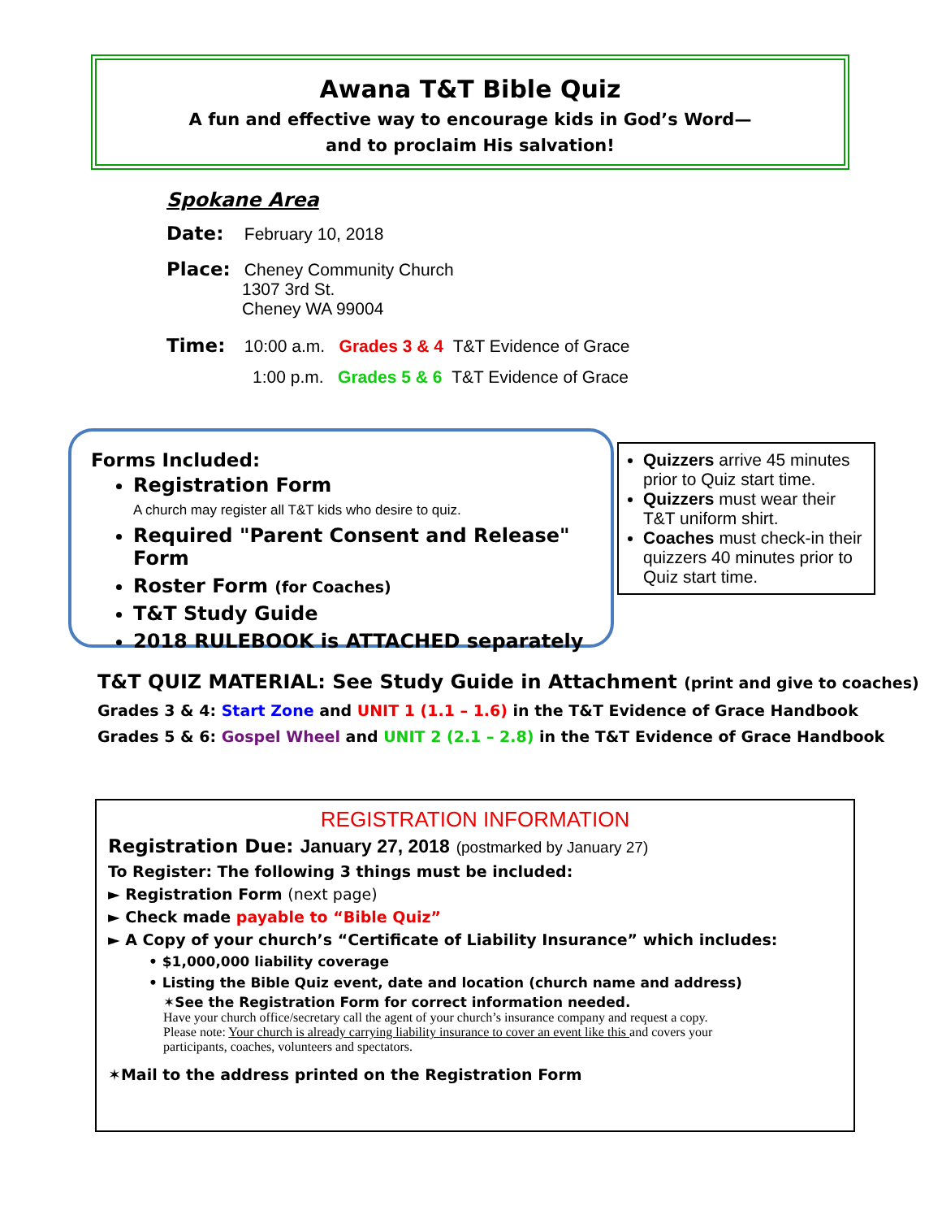Awana T&T Bible Quiz
A fun and effective way to encourage kids in God’s Word—
and to proclaim His salvation!
Spokane Area
Date: February 10, 2018
Place: Cheney Community Church
1307 3rd St.
Cheney WA 99004
Time: 10:00 a.m. Grades 3 & 4 T&T Evidence of Grace
1:00 p.m. Grades 5 & 6 T&T Evidence of Grace
Forms Included:
Registration Form
A church may register all T&T kids who desire to quiz.
Required "Parent Consent and Release" Form
Roster Form (for Coaches)
T&T Study Guide
2018 RULEBOOK is ATTACHED separately
Quizzers arrive 45 minutes prior to Quiz start time.
Quizzers must wear their T&T uniform shirt.
Coaches must check-in their quizzers 40 minutes prior to Quiz start time.
T&T QUIZ MATERIAL: See Study Guide in Attachment (print and give to coaches)
Grades 3 & 4: Start Zone and UNIT 1 (1.1 – 1.6) in the T&T Evidence of Grace Handbook
Grades 5 & 6: Gospel Wheel and UNIT 2 (2.1 – 2.8) in the T&T Evidence of Grace Handbook
REGISTRATION INFORMATION
Registration Due: January 27, 2018 (postmarked by January 27)
To Register: The following 3 things must be included:
► Registration Form (next page)
► Check made payable to “Bible Quiz”
► A Copy of your church’s “Certificate of Liability Insurance” which includes:
• $1,000,000 liability coverage
• Listing the Bible Quiz event, date and location (church name and address)
✶See the Registration Form for correct information needed.
Have your church office/secretary call the agent of your church’s insurance company and request a copy.
Please note: Your church is already carrying liability insurance to cover an event like this and covers your
participants, coaches, volunteers and spectators.
✶Mail to the address printed on the Registration Form